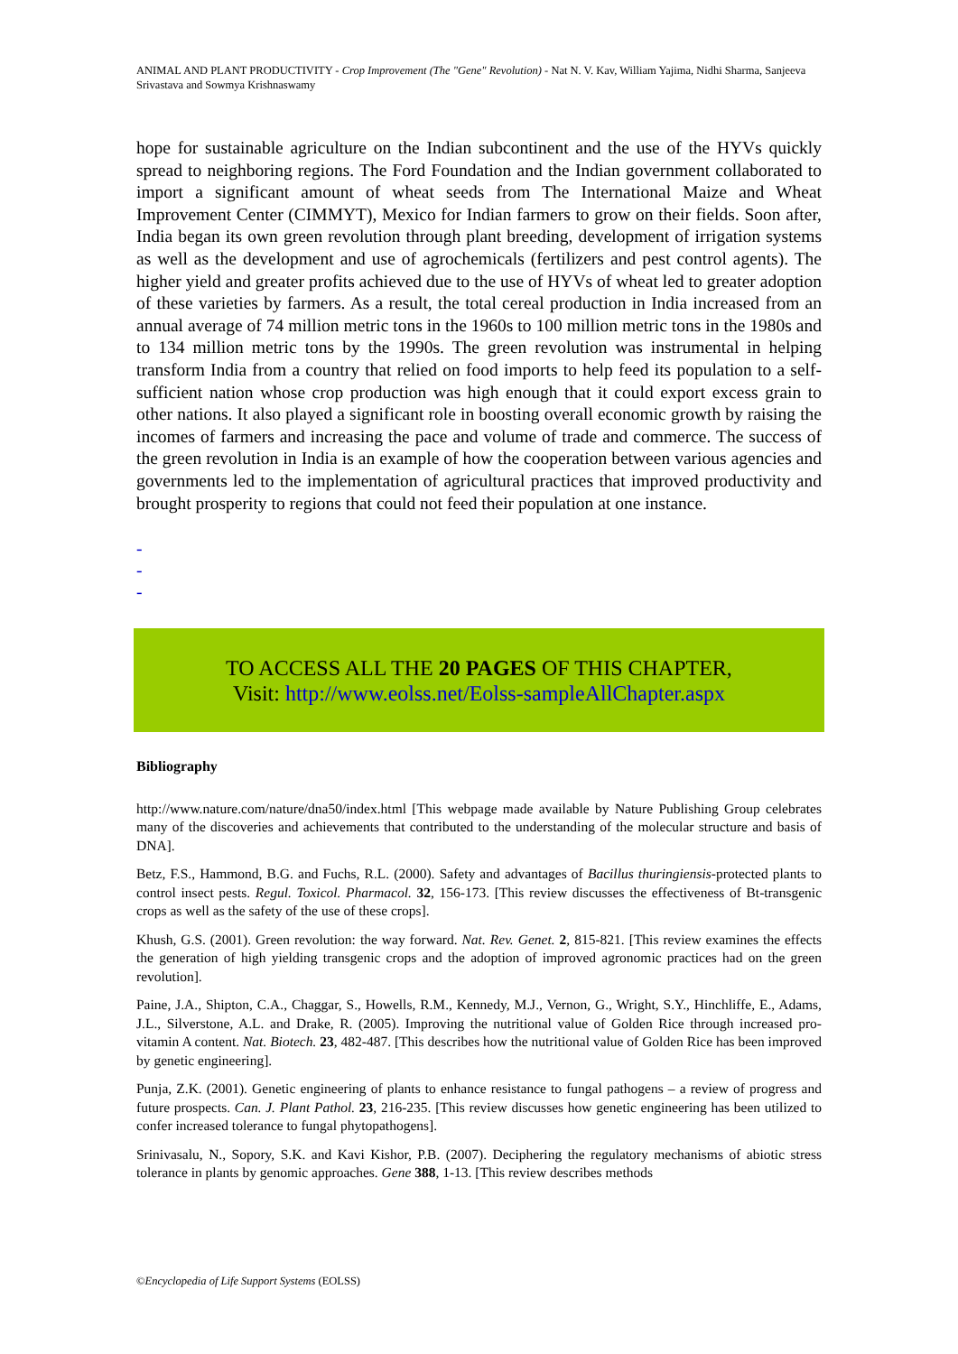ANIMAL AND PLANT PRODUCTIVITY - Crop Improvement (The "Gene" Revolution) - Nat N. V. Kav, William Yajima, Nidhi Sharma, Sanjeeva Srivastava and Sowmya Krishnaswamy
hope for sustainable agriculture on the Indian subcontinent and the use of the HYVs quickly spread to neighboring regions. The Ford Foundation and the Indian government collaborated to import a significant amount of wheat seeds from The International Maize and Wheat Improvement Center (CIMMYT), Mexico for Indian farmers to grow on their fields. Soon after, India began its own green revolution through plant breeding, development of irrigation systems as well as the development and use of agrochemicals (fertilizers and pest control agents). The higher yield and greater profits achieved due to the use of HYVs of wheat led to greater adoption of these varieties by farmers. As a result, the total cereal production in India increased from an annual average of 74 million metric tons in the 1960s to 100 million metric tons in the 1980s and to 134 million metric tons by the 1990s. The green revolution was instrumental in helping transform India from a country that relied on food imports to help feed its population to a self-sufficient nation whose crop production was high enough that it could export excess grain to other nations. It also played a significant role in boosting overall economic growth by raising the incomes of farmers and increasing the pace and volume of trade and commerce. The success of the green revolution in India is an example of how the cooperation between various agencies and governments led to the implementation of agricultural practices that improved productivity and brought prosperity to regions that could not feed their population at one instance.
-
-
-
TO ACCESS ALL THE 20 PAGES OF THIS CHAPTER,
Visit: http://www.eolss.net/Eolss-sampleAllChapter.aspx
Bibliography
http://www.nature.com/nature/dna50/index.html [This webpage made available by Nature Publishing Group celebrates many of the discoveries and achievements that contributed to the understanding of the molecular structure and basis of DNA].
Betz, F.S., Hammond, B.G. and Fuchs, R.L. (2000). Safety and advantages of Bacillus thuringiensis-protected plants to control insect pests. Regul. Toxicol. Pharmacol. 32, 156-173. [This review discusses the effectiveness of Bt-transgenic crops as well as the safety of the use of these crops].
Khush, G.S. (2001). Green revolution: the way forward. Nat. Rev. Genet. 2, 815-821. [This review examines the effects the generation of high yielding transgenic crops and the adoption of improved agronomic practices had on the green revolution].
Paine, J.A., Shipton, C.A., Chaggar, S., Howells, R.M., Kennedy, M.J., Vernon, G., Wright, S.Y., Hinchliffe, E., Adams, J.L., Silverstone, A.L. and Drake, R. (2005). Improving the nutritional value of Golden Rice through increased pro-vitamin A content. Nat. Biotech. 23, 482-487. [This describes how the nutritional value of Golden Rice has been improved by genetic engineering].
Punja, Z.K. (2001). Genetic engineering of plants to enhance resistance to fungal pathogens – a review of progress and future prospects. Can. J. Plant Pathol. 23, 216-235. [This review discusses how genetic engineering has been utilized to confer increased tolerance to fungal phytopathogens].
Srinivasalu, N., Sopory, S.K. and Kavi Kishor, P.B. (2007). Deciphering the regulatory mechanisms of abiotic stress tolerance in plants by genomic approaches. Gene 388, 1-13. [This review describes methods
©Encyclopedia of Life Support Systems (EOLSS)